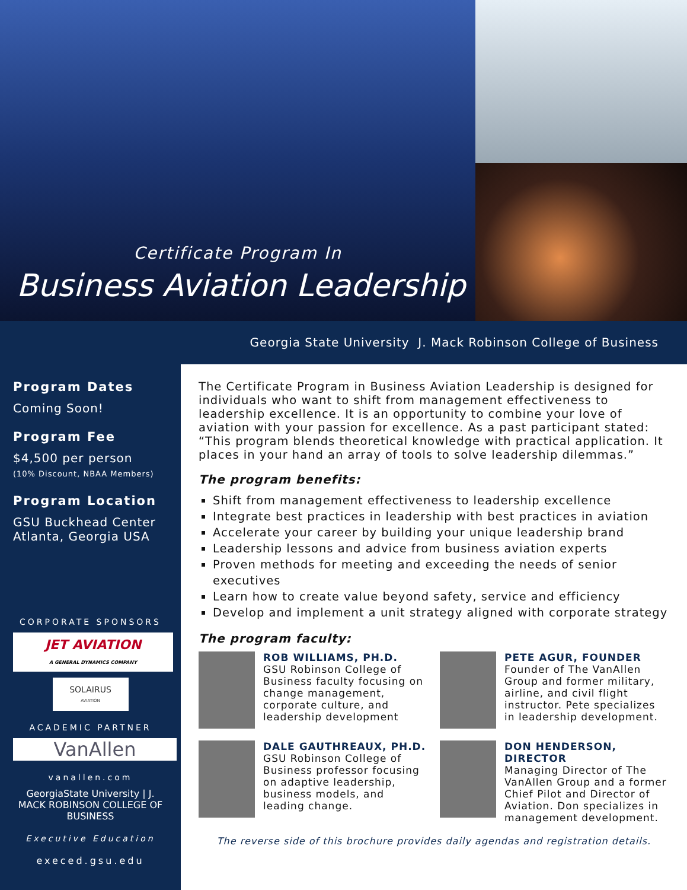Certificate Program In
Business Aviation Leadership
Georgia State University J. Mack Robinson College of Business
Program Dates
Coming Soon!
Program Fee
$4,500 per person
(10% Discount, NBAA Members)
Program Location
GSU Buckhead Center
Atlanta, Georgia USA
CORPORATE SPONSORS
JET AVIATION
A GENERAL DYNAMICS COMPANY
SOLAIRUS
AVIATION
ACADEMIC PARTNER
VanAllen
vanallen.com
GeorgiaState University | J. MACK ROBINSON COLLEGE OF BUSINESS
Executive Education
execed.gsu.edu
The Certificate Program in Business Aviation Leadership is designed for individuals who want to shift from management effectiveness to leadership excellence. It is an opportunity to combine your love of aviation with your passion for excellence. As a past participant stated: “This program blends theoretical knowledge with practical application. It places in your hand an array of tools to solve leadership dilemmas.”
The program benefits:
Shift from management effectiveness to leadership excellence
Integrate best practices in leadership with best practices in aviation
Accelerate your career by building your unique leadership brand
Leadership lessons and advice from business aviation experts
Proven methods for meeting and exceeding the needs of senior executives
Learn how to create value beyond safety, service and efficiency
Develop and implement a unit strategy aligned with corporate strategy
The program faculty:
ROB WILLIAMS, PH.D.
GSU Robinson College of Business faculty focusing on change management, corporate culture, and leadership development
PETE AGUR, FOUNDER
Founder of The VanAllen Group and former military, airline, and civil flight instructor. Pete specializes in leadership development.
DALE GAUTHREAUX, PH.D.
GSU Robinson College of Business professor focusing on adaptive leadership, business models, and leading change.
DON HENDERSON, DIRECTOR
Managing Director of The VanAllen Group and a former Chief Pilot and Director of Aviation. Don specializes in management development.
The reverse side of this brochure provides daily agendas and registration details.